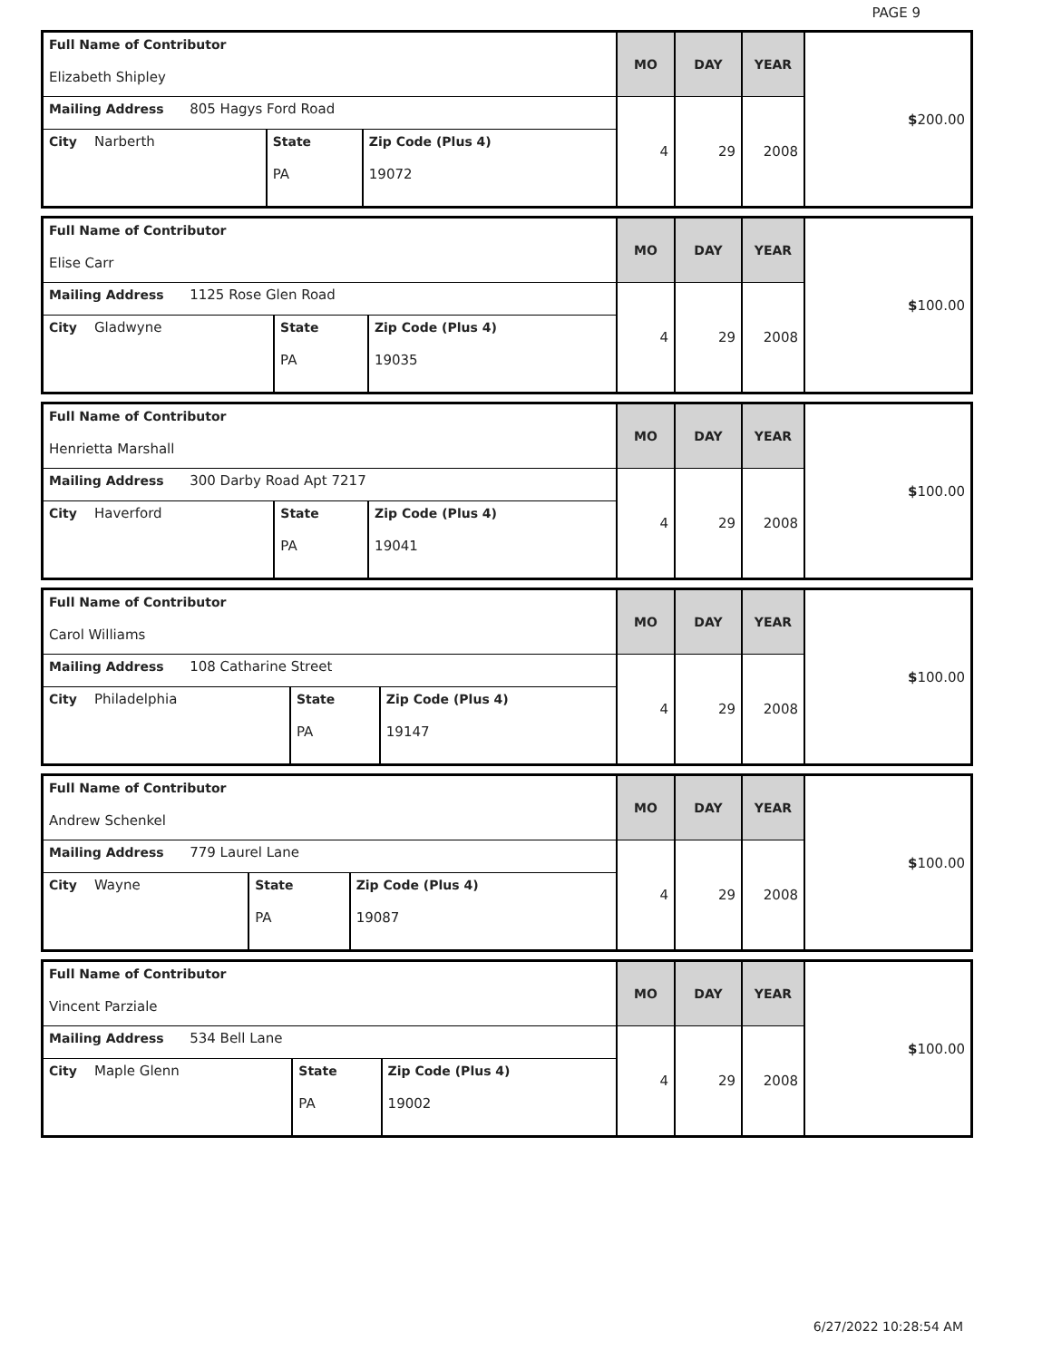PAGE 9
| Full Name of Contributor Elizabeth Shipley | | | MO | DAY | YEAR | $ 200.00 |
| Mailing Address 805 Hagys Ford Road | | | 4 | 29 | 2008 | |
| City Narberth | State PA | Zip Code (Plus 4) 19072 | | | | |
| Full Name of Contributor Elise Carr | | | MO | DAY | YEAR | $ 100.00 |
| Mailing Address 1125 Rose Glen Road | | | 4 | 29 | 2008 | |
| City Gladwyne | State PA | Zip Code (Plus 4) 19035 | | | | |
| Full Name of Contributor Henrietta Marshall | | | MO | DAY | YEAR | $ 100.00 |
| Mailing Address 300 Darby Road Apt 7217 | | | 4 | 29 | 2008 | |
| City Haverford | State PA | Zip Code (Plus 4) 19041 | | | | |
| Full Name of Contributor Carol Williams | | | MO | DAY | YEAR | $ 100.00 |
| Mailing Address 108 Catharine Street | | | 4 | 29 | 2008 | |
| City Philadelphia | State PA | Zip Code (Plus 4) 19147 | | | | |
| Full Name of Contributor Andrew Schenkel | | | MO | DAY | YEAR | $ 100.00 |
| Mailing Address 779 Laurel Lane | | | 4 | 29 | 2008 | |
| City Wayne | State PA | Zip Code (Plus 4) 19087 | | | | |
| Full Name of Contributor Vincent Parziale | | | MO | DAY | YEAR | $ 100.00 |
| Mailing Address 534 Bell Lane | | | 4 | 29 | 2008 | |
| City Maple Glenn | State PA | Zip Code (Plus 4) 19002 | | | | |
6/27/2022 10:28:54 AM